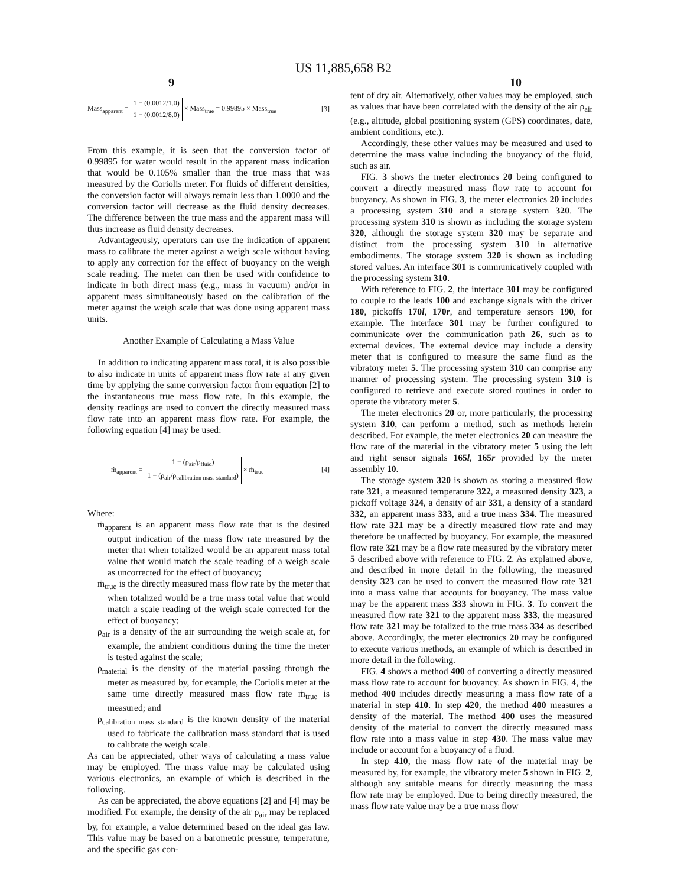US 11,885,658 B2
9 10
Mass<sub>apparent</sub> =
1 − (0.0012/1.0)
1 − (0.0012/8.0)
× Mass<sub>true</sub> = 0.99895 × Mass<sub>true</sub> [3]
From this example, it is seen that the conversion factor of 0.99895 for water would result in the apparent mass indication that would be 0.105% smaller than the true mass that was measured by the Coriolis meter. For fluids of different densities, the conversion factor will always remain less than 1.0000 and the conversion factor will decrease as the fluid density decreases. The difference between the true mass and the apparent mass will thus increase as fluid density decreases.
Advantageously, operators can use the indication of apparent mass to calibrate the meter against a weigh scale without having to apply any correction for the effect of buoyancy on the weigh scale reading. The meter can then be used with confidence to indicate in both direct mass (e.g., mass in vacuum) and/or in apparent mass simultaneously based on the calibration of the meter against the weigh scale that was done using apparent mass units.
Another Example of Calculating a Mass Value
In addition to indicating apparent mass total, it is also possible to also indicate in units of apparent mass flow rate at any given time by applying the same conversion factor from equation [2] to the instantaneous true mass flow rate. In this example, the density readings are used to convert the directly measured mass flow rate into an apparent mass flow rate. For example, the following equation [4] may be used:
ṁ<sub>apparent</sub> =
1 − (ρ<sub>air</sub>/ρ<sub>fluid</sub>)
1 − (ρ<sub>air</sub>/ρ<sub>calibration mass standard</sub>)
× ṁ<sub>true</sub> [4]
Where:
ṁ<sub>apparent</sub> is an apparent mass flow rate that is the desired output indication of the mass flow rate measured by the meter that when totalized would be an apparent mass total value that would match the scale reading of a weigh scale as uncorrected for the effect of buoyancy;
ṁ<sub>true</sub> is the directly measured mass flow rate by the meter that when totalized would be a true mass total value that would match a scale reading of the weigh scale corrected for the effect of buoyancy;
ρ<sub>air</sub> is a density of the air surrounding the weigh scale at, for example, the ambient conditions during the time the meter is tested against the scale;
ρ<sub>material</sub> is the density of the material passing through the meter as measured by, for example, the Coriolis meter at the same time directly measured mass flow rate ṁ<sub>true</sub> is measured; and
ρ<sub>calibration mass standard</sub> is the known density of the material used to fabricate the calibration mass standard that is used to calibrate the weigh scale.
As can be appreciated, other ways of calculating a mass value may be employed. The mass value may be calculated using various electronics, an example of which is described in the following.
As can be appreciated, the above equations [2] and [4] may be modified. For example, the density of the air ρ<sub>air</sub> may be replaced by, for example, a value determined based on the ideal gas law. This value may be based on a barometric pressure, temperature, and the specific gas con-
tent of dry air. Alternatively, other values may be employed, such as values that have been correlated with the density of the air ρ<sub>air</sub> (e.g., altitude, global positioning system (GPS) coordinates, date, ambient conditions, etc.).
Accordingly, these other values may be measured and used to determine the mass value including the buoyancy of the fluid, such as air.
FIG. 3 shows the meter electronics 20 being configured to convert a directly measured mass flow rate to account for buoyancy. As shown in FIG. 3, the meter electronics 20 includes a processing system 310 and a storage system 320. The processing system 310 is shown as including the storage system 320, although the storage system 320 may be separate and distinct from the processing system 310 in alternative embodiments. The storage system 320 is shown as including stored values. An interface 301 is communicatively coupled with the processing system 310.
With reference to FIG. 2, the interface 301 may be configured to couple to the leads 100 and exchange signals with the driver 180, pickoffs 170l, 170r, and temperature sensors 190, for example. The interface 301 may be further configured to communicate over the communication path 26, such as to external devices. The external device may include a density meter that is configured to measure the same fluid as the vibratory meter 5. The processing system 310 can comprise any manner of processing system. The processing system 310 is configured to retrieve and execute stored routines in order to operate the vibratory meter 5.
The meter electronics 20 or, more particularly, the processing system 310, can perform a method, such as methods herein described. For example, the meter electronics 20 can measure the flow rate of the material in the vibratory meter 5 using the left and right sensor signals 165l, 165r provided by the meter assembly 10.
The storage system 320 is shown as storing a measured flow rate 321, a measured temperature 322, a measured density 323, a pickoff voltage 324, a density of air 331, a density of a standard 332, an apparent mass 333, and a true mass 334. The measured flow rate 321 may be a directly measured flow rate and may therefore be unaffected by buoyancy. For example, the measured flow rate 321 may be a flow rate measured by the vibratory meter 5 described above with reference to FIG. 2. As explained above, and described in more detail in the following, the measured density 323 can be used to convert the measured flow rate 321 into a mass value that accounts for buoyancy. The mass value may be the apparent mass 333 shown in FIG. 3. To convert the measured flow rate 321 to the apparent mass 333, the measured flow rate 321 may be totalized to the true mass 334 as described above. Accordingly, the meter electronics 20 may be configured to execute various methods, an example of which is described in more detail in the following.
FIG. 4 shows a method 400 of converting a directly measured mass flow rate to account for buoyancy. As shown in FIG. 4, the method 400 includes directly measuring a mass flow rate of a material in step 410. In step 420, the method 400 measures a density of the material. The method 400 uses the measured density of the material to convert the directly measured mass flow rate into a mass value in step 430. The mass value may include or account for a buoyancy of a fluid.
In step 410, the mass flow rate of the material may be measured by, for example, the vibratory meter 5 shown in FIG. 2, although any suitable means for directly measuring the mass flow rate may be employed. Due to being directly measured, the mass flow rate value may be a true mass flow